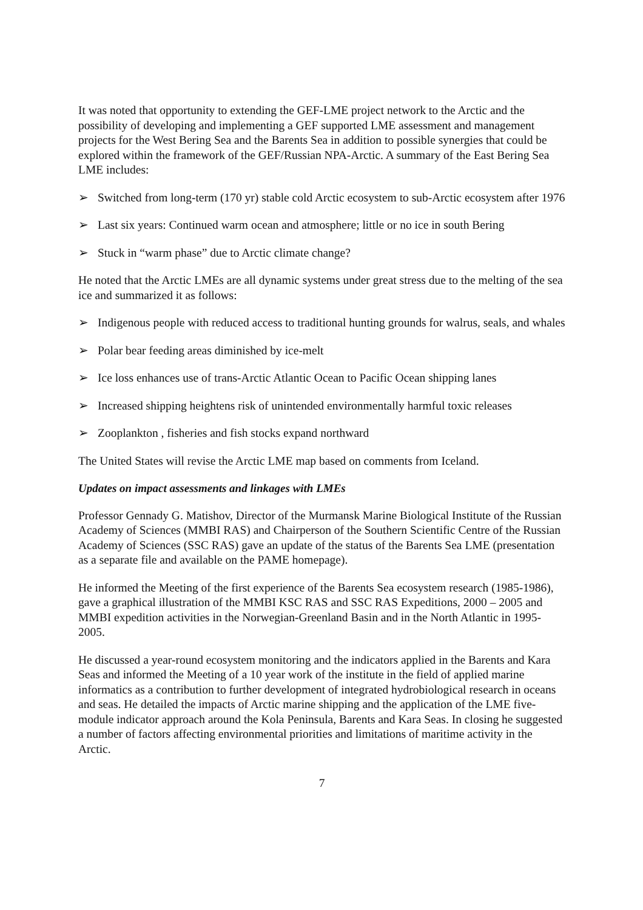It was noted that opportunity to extending the GEF-LME project network to the Arctic and the possibility of developing and implementing a GEF supported LME assessment and management projects for the West Bering Sea and the Barents Sea in addition to possible synergies that could be explored within the framework of the GEF/Russian NPA-Arctic. A summary of the East Bering Sea LME includes:
➢ Switched from long-term (170 yr) stable cold Arctic ecosystem to sub-Arctic ecosystem after 1976
➢ Last six years: Continued warm ocean and atmosphere; little or no ice in south Bering
➢ Stuck in “warm phase” due to Arctic climate change?
He noted that the Arctic LMEs are all dynamic systems under great stress due to the melting of the sea ice and summarized it as follows:
➢ Indigenous people with reduced access to traditional hunting grounds for walrus, seals, and whales
➢ Polar bear feeding areas diminished by ice-melt
➢ Ice loss enhances use of trans-Arctic Atlantic Ocean to Pacific Ocean shipping lanes
➢ Increased shipping heightens risk of unintended environmentally harmful toxic releases
➢ Zooplankton , fisheries and fish stocks expand northward
The United States will revise the Arctic LME map based on comments from Iceland.
Updates on impact assessments and linkages with LMEs
Professor Gennady G. Matishov, Director of the Murmansk Marine Biological Institute of the Russian Academy of Sciences (MMBI RAS) and Chairperson of the Southern Scientific Centre of the Russian Academy of Sciences (SSC RAS) gave an update of the status of the Barents Sea LME (presentation as a separate file and available on the PAME homepage).
He informed the Meeting of the first experience of the Barents Sea ecosystem research (1985-1986), gave a graphical illustration of the MMBI KSC RAS and SSC RAS Expeditions, 2000 – 2005 and MMBI expedition activities in the Norwegian-Greenland Basin and in the North Atlantic in 1995-2005.
He discussed a year-round ecosystem monitoring and the indicators applied in the Barents and Kara Seas and informed the Meeting of a 10 year work of the institute in the field of applied marine informatics as a contribution to further development of integrated hydrobiological research in oceans and seas. He detailed the impacts of Arctic marine shipping and the application of the LME five-module indicator approach around the Kola Peninsula, Barents and Kara Seas. In closing he suggested a number of factors affecting environmental priorities and limitations of maritime activity in the Arctic.
7